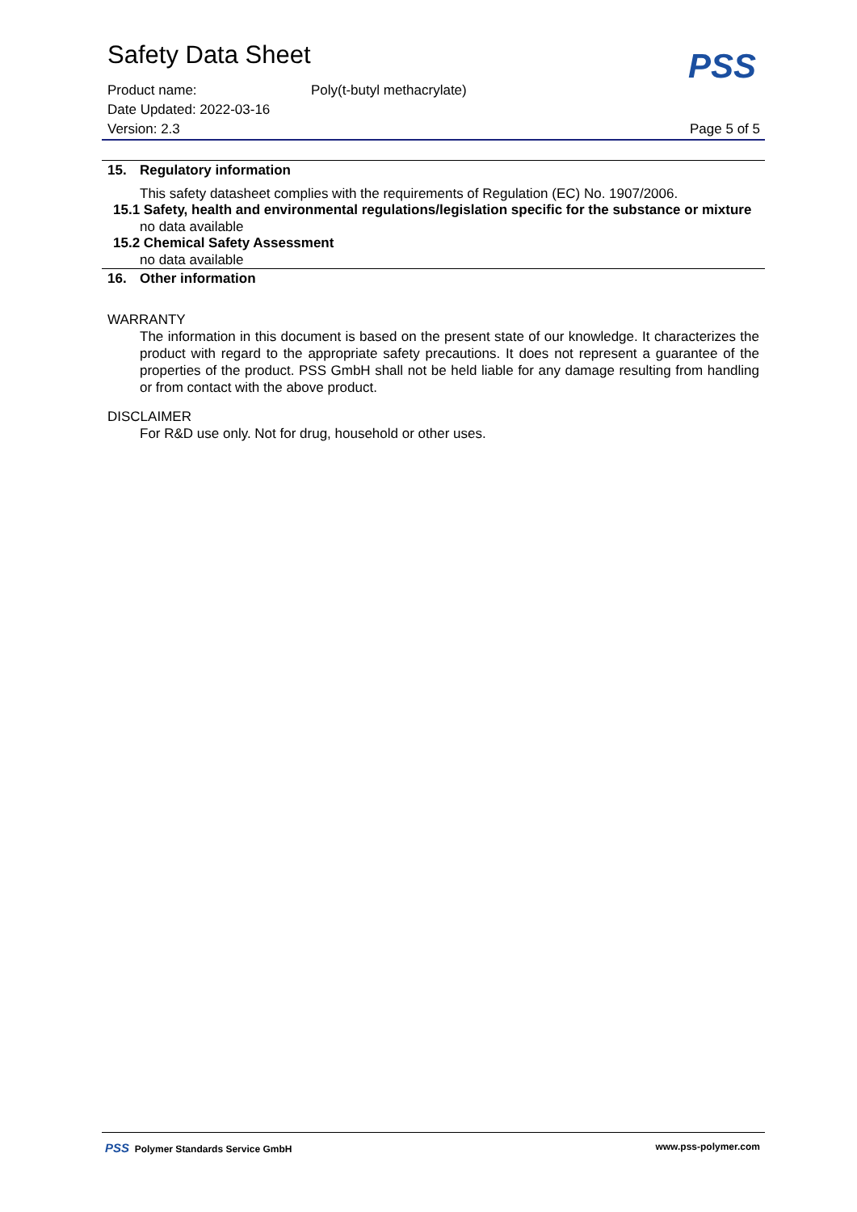PSS
Safety Data Sheet
Product name: Poly(t-butyl methacrylate)
Date Updated: 2022-03-16
Version: 2.3 Page 5 of 5
15. Regulatory information
This safety datasheet complies with the requirements of Regulation (EC) No. 1907/2006.
15.1 Safety, health and environmental regulations/legislation specific for the substance or mixture
no data available
15.2 Chemical Safety Assessment
no data available
16. Other information
WARRANTY
The information in this document is based on the present state of our knowledge. It characterizes the product with regard to the appropriate safety precautions. It does not represent a guarantee of the properties of the product. PSS GmbH shall not be held liable for any damage resulting from handling or from contact with the above product.
DISCLAIMER
For R&D use only. Not for drug, household or other uses.
PSS Polymer Standards Service GmbH www.pss-polymer.com